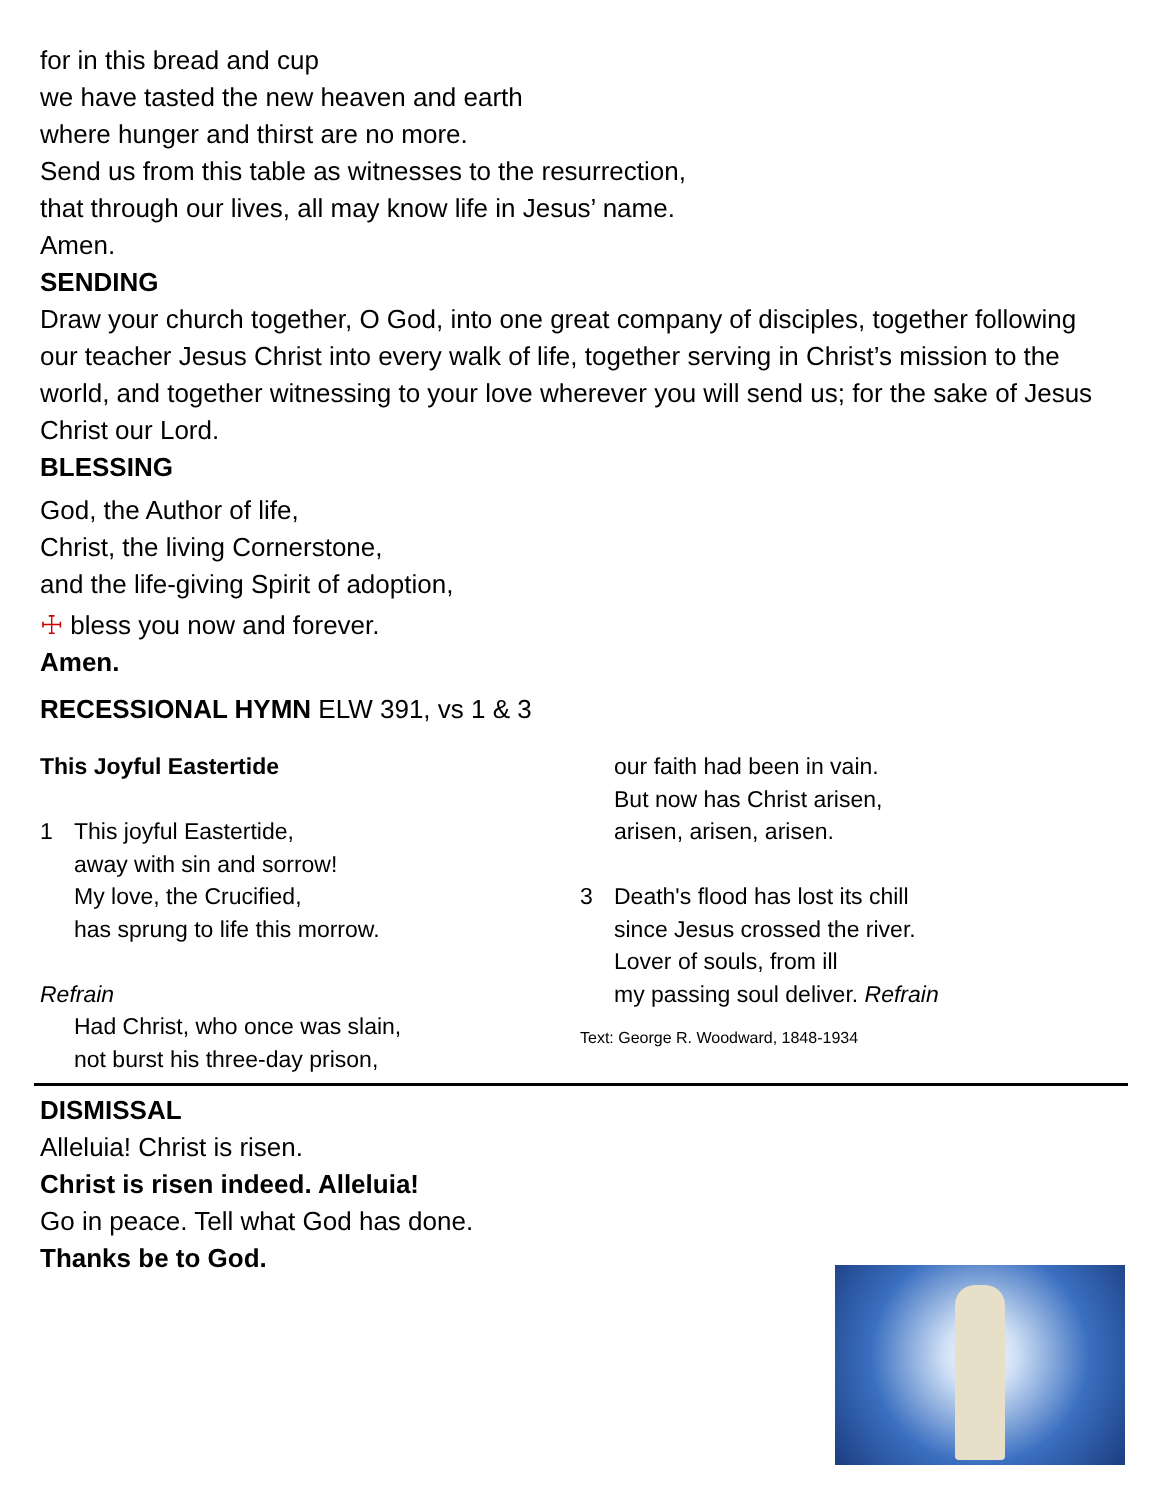for in this bread and cup
we have tasted the new heaven and earth
where hunger and thirst are no more.
Send us from this table as witnesses to the resurrection,
that through our lives, all may know life in Jesus’ name.
Amen.
SENDING
Draw your church together, O God, into one great company of disciples, together following our teacher Jesus Christ into every walk of life, together serving in Christ’s mission to the world, and together witnessing to your love wherever you will send us; for the sake of Jesus Christ our Lord.
BLESSING
God, the Author of life,
Christ, the living Cornerstone,
and the life-giving Spirit of adoption,
☩ bless you now and forever.
Amen.
RECESSIONAL HYMN ELW 391, vs 1 & 3
This Joyful Eastertide
1 This joyful Eastertide,
away with sin and sorrow!
My love, the Crucified,
has sprung to life this morrow.
Refrain
Had Christ, who once was slain,
not burst his three-day prison,
our faith had been in vain.
But now has Christ arisen,
arisen, arisen, arisen.
3 Death's flood has lost its chill
since Jesus crossed the river.
Lover of souls, from ill
my passing soul deliver. Refrain
Text: George R. Woodward, 1848-1934
DISMISSAL
Alleluia! Christ is risen.
Christ is risen indeed. Alleluia!
Go in peace. Tell what God has done.
Thanks be to God.